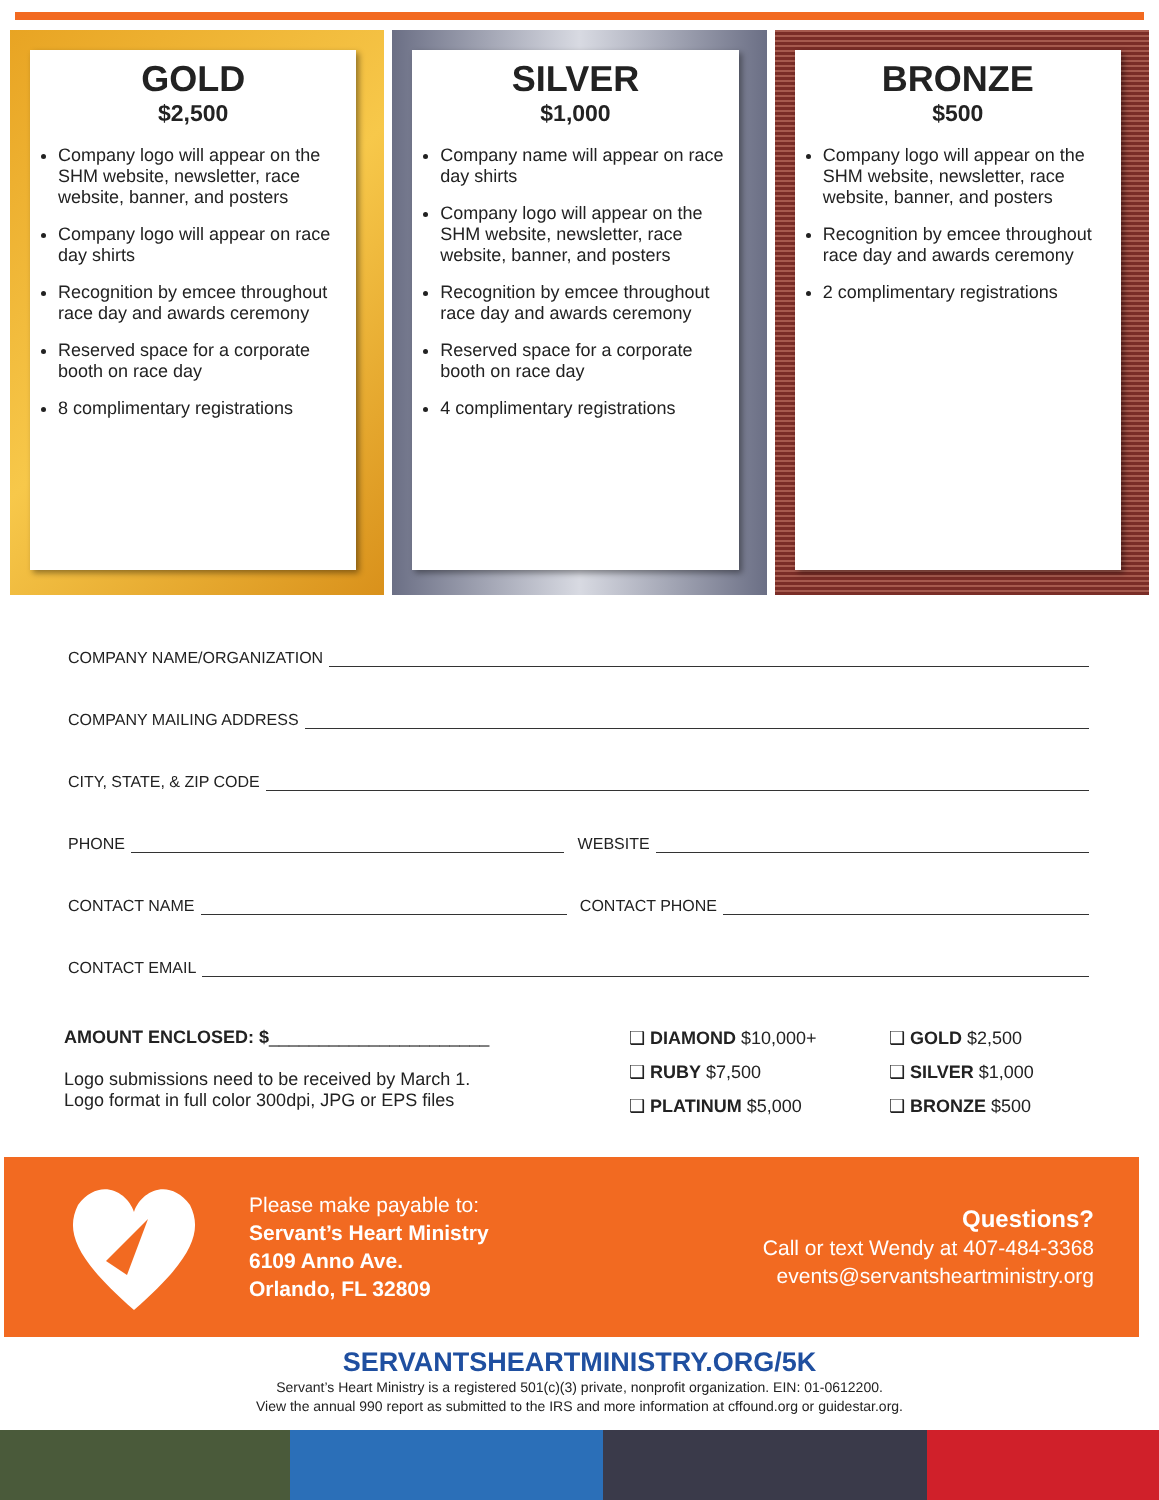GOLD
$2,500
Company logo will appear on the SHM website, newsletter, race website, banner, and posters
Company logo will appear on race day shirts
Recognition by emcee throughout race day and awards ceremony
Reserved space for a corporate booth on race day
8 complimentary registrations
SILVER
$1,000
Company name will appear on race day shirts
Company logo will appear on the SHM website, newsletter, race website, banner, and posters
Recognition by emcee throughout race day and awards ceremony
Reserved space for a corporate booth on race day
4 complimentary registrations
BRONZE
$500
Company logo will appear on the SHM website, newsletter, race website, banner, and posters
Recognition by emcee throughout race day and awards ceremony
2 complimentary registrations
COMPANY NAME/ORGANIZATION
COMPANY MAILING ADDRESS
CITY, STATE, & ZIP CODE
PHONE WEBSITE
CONTACT NAME CONTACT PHONE
CONTACT EMAIL
AMOUNT ENCLOSED: $______________________
Logo submissions need to be received by March 1.
Logo format in full color 300dpi, JPG or EPS files
❑ DIAMOND $10,000+
❑ GOLD $2,500
❑ RUBY $7,500
❑ SILVER $1,000
❑ PLATINUM $5,000
❑ BRONZE $500
Please make payable to:
Servant’s Heart Ministry
6109 Anno Ave.
Orlando, FL 32809
Questions?
Call or text Wendy at 407-484-3368
events@servantsheartministry.org
SERVANTSHEARTMINISTRY.ORG/5K
Servant’s Heart Ministry is a registered 501(c)(3) private, nonprofit organization. EIN: 01-0612200.
View the annual 990 report as submitted to the IRS and more information at cffound.org or guidestar.org.